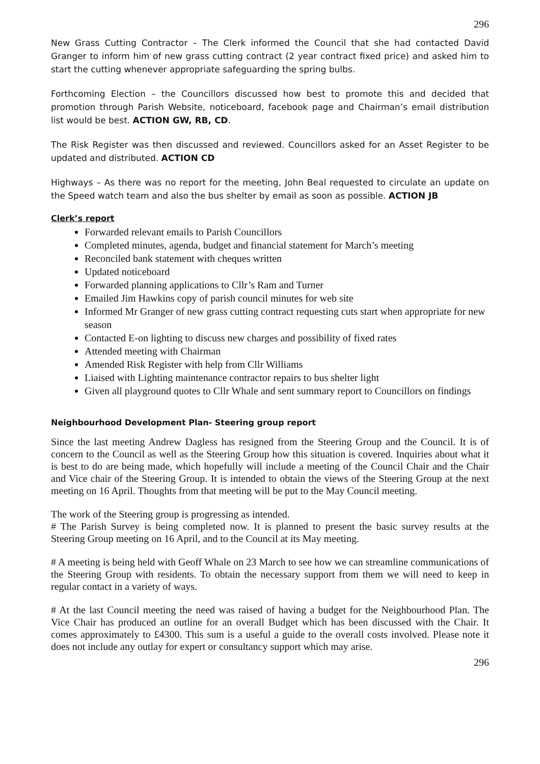296
New Grass Cutting Contractor – The Clerk informed the Council that she had contacted David Granger to inform him of new grass cutting contract (2 year contract fixed price) and asked him to start the cutting whenever appropriate safeguarding the spring bulbs.
Forthcoming Election – the Councillors discussed how best to promote this and decided that promotion through Parish Website, noticeboard, facebook page and Chairman’s email distribution list would be best. ACTION GW, RB, CD.
The Risk Register was then discussed and reviewed. Councillors asked for an Asset Register to be updated and distributed. ACTION CD
Highways – As there was no report for the meeting, John Beal requested to circulate an update on the Speed watch team and also the bus shelter by email as soon as possible. ACTION JB
Clerk’s report
Forwarded relevant emails to Parish Councillors
Completed minutes, agenda, budget and financial statement for March’s meeting
Reconciled bank statement with cheques written
Updated noticeboard
Forwarded planning applications to Cllr’s Ram and Turner
Emailed Jim Hawkins copy of parish council minutes for web site
Informed Mr Granger of new grass cutting contract requesting cuts start when appropriate for new season
Contacted E-on lighting to discuss new charges and possibility of fixed rates
Attended meeting with Chairman
Amended Risk Register with help from Cllr Williams
Liaised with Lighting maintenance contractor repairs to bus shelter light
Given all playground quotes to Cllr Whale and sent summary report to Councillors on findings
Neighbourhood Development Plan- Steering group report
Since the last meeting Andrew Dagless has resigned from the Steering Group and the Council. It is of concern to the Council as well as the Steering Group how this situation is covered. Inquiries about what it is best to do are being made, which hopefully will include a meeting of the Council Chair and the Chair and Vice chair of the Steering Group. It is intended to obtain the views of the Steering Group at the next meeting on 16 April. Thoughts from that meeting will be put to the May Council meeting.
The work of the Steering group is progressing as intended.
# The Parish Survey is being completed now. It is planned to present the basic survey results at the Steering Group meeting on 16 April, and to the Council at its May meeting.
# A meeting is being held with Geoff Whale on 23 March to see how we can streamline communications of the Steering Group with residents. To obtain the necessary support from them we will need to keep in regular contact in a variety of ways.
# At the last Council meeting the need was raised of having a budget for the Neighbourhood Plan. The Vice Chair has produced an outline for an overall Budget which has been discussed with the Chair. It comes approximately to £4300. This sum is a useful a guide to the overall costs involved. Please note it does not include any outlay for expert or consultancy support which may arise.
296